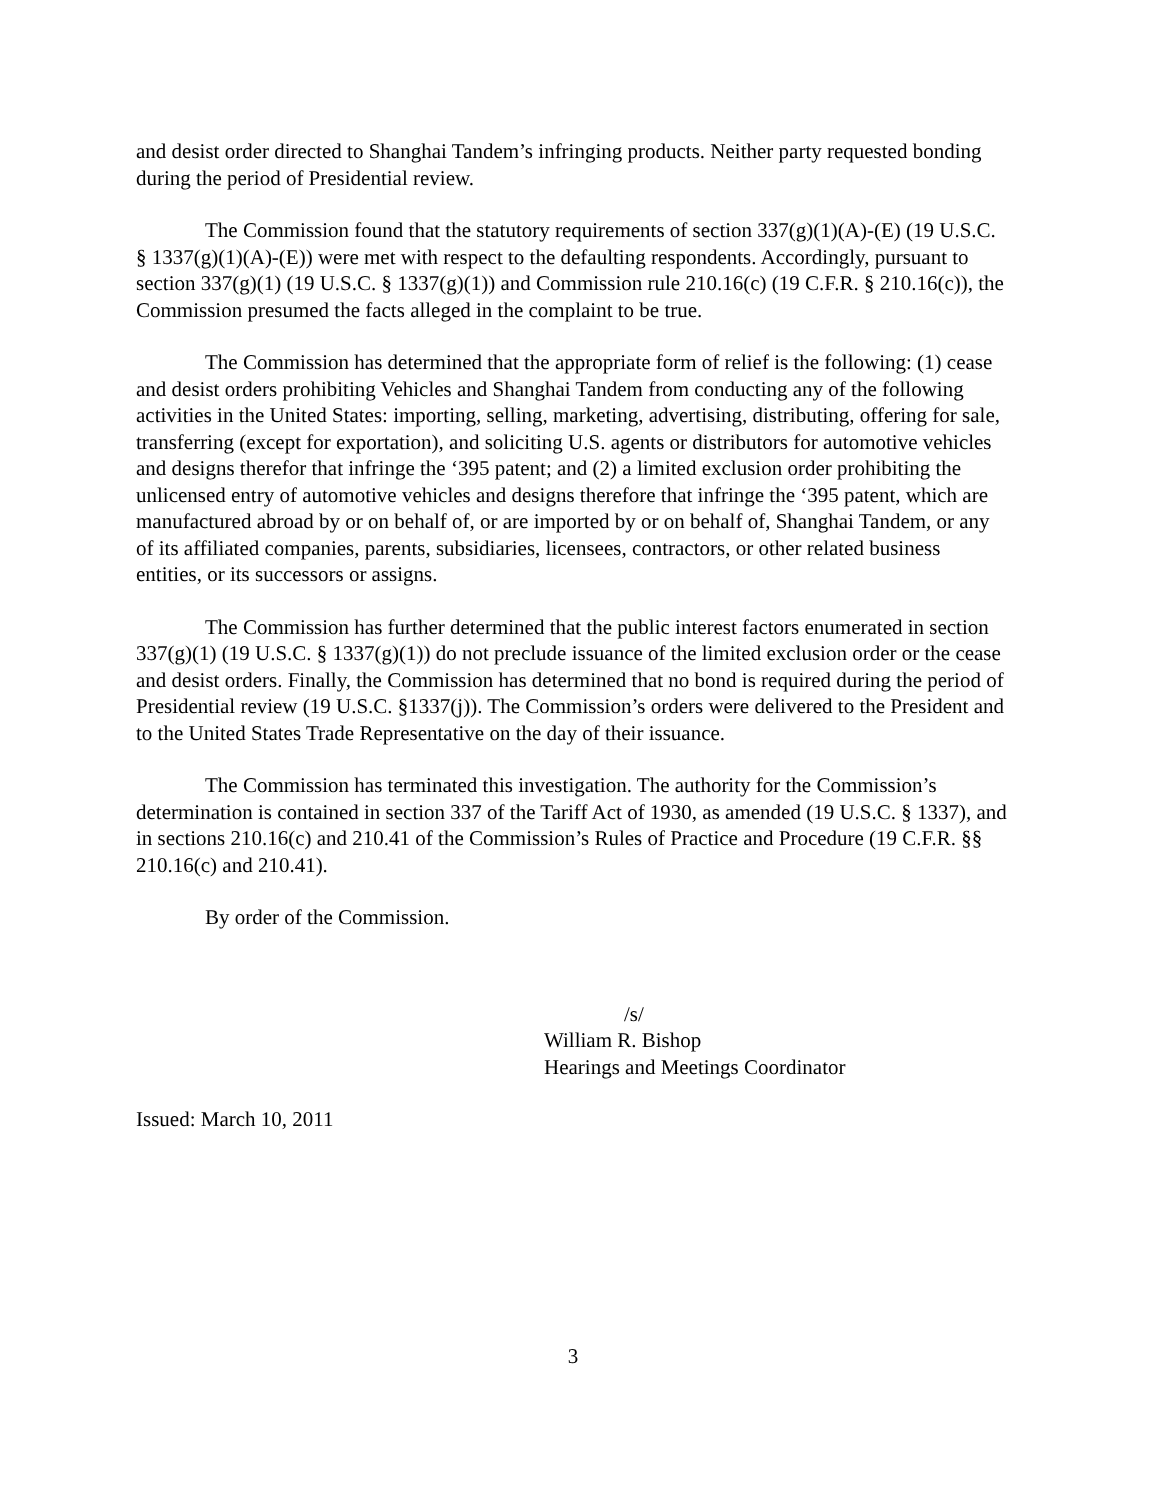and desist order directed to Shanghai Tandem’s infringing products. Neither party requested bonding during the period of Presidential review.
The Commission found that the statutory requirements of section 337(g)(1)(A)-(E) (19 U.S.C. § 1337(g)(1)(A)-(E)) were met with respect to the defaulting respondents. Accordingly, pursuant to section 337(g)(1) (19 U.S.C. § 1337(g)(1)) and Commission rule 210.16(c) (19 C.F.R. § 210.16(c)), the Commission presumed the facts alleged in the complaint to be true.
The Commission has determined that the appropriate form of relief is the following: (1) cease and desist orders prohibiting Vehicles and Shanghai Tandem from conducting any of the following activities in the United States: importing, selling, marketing, advertising, distributing, offering for sale, transferring (except for exportation), and soliciting U.S. agents or distributors for automotive vehicles and designs therefor that infringe the ‘395 patent; and (2) a limited exclusion order prohibiting the unlicensed entry of automotive vehicles and designs therefore that infringe the ‘395 patent, which are manufactured abroad by or on behalf of, or are imported by or on behalf of, Shanghai Tandem, or any of its affiliated companies, parents, subsidiaries, licensees, contractors, or other related business entities, or its successors or assigns.
The Commission has further determined that the public interest factors enumerated in section 337(g)(1) (19 U.S.C. § 1337(g)(1)) do not preclude issuance of the limited exclusion order or the cease and desist orders. Finally, the Commission has determined that no bond is required during the period of Presidential review (19 U.S.C. §1337(j)). The Commission’s orders were delivered to the President and to the United States Trade Representative on the day of their issuance.
The Commission has terminated this investigation. The authority for the Commission’s determination is contained in section 337 of the Tariff Act of 1930, as amended (19 U.S.C. § 1337), and in sections 210.16(c) and 210.41 of the Commission’s Rules of Practice and Procedure (19 C.F.R. §§ 210.16(c) and 210.41).
By order of the Commission.
/s/
William R. Bishop
Hearings and Meetings Coordinator
Issued: March 10, 2011
3